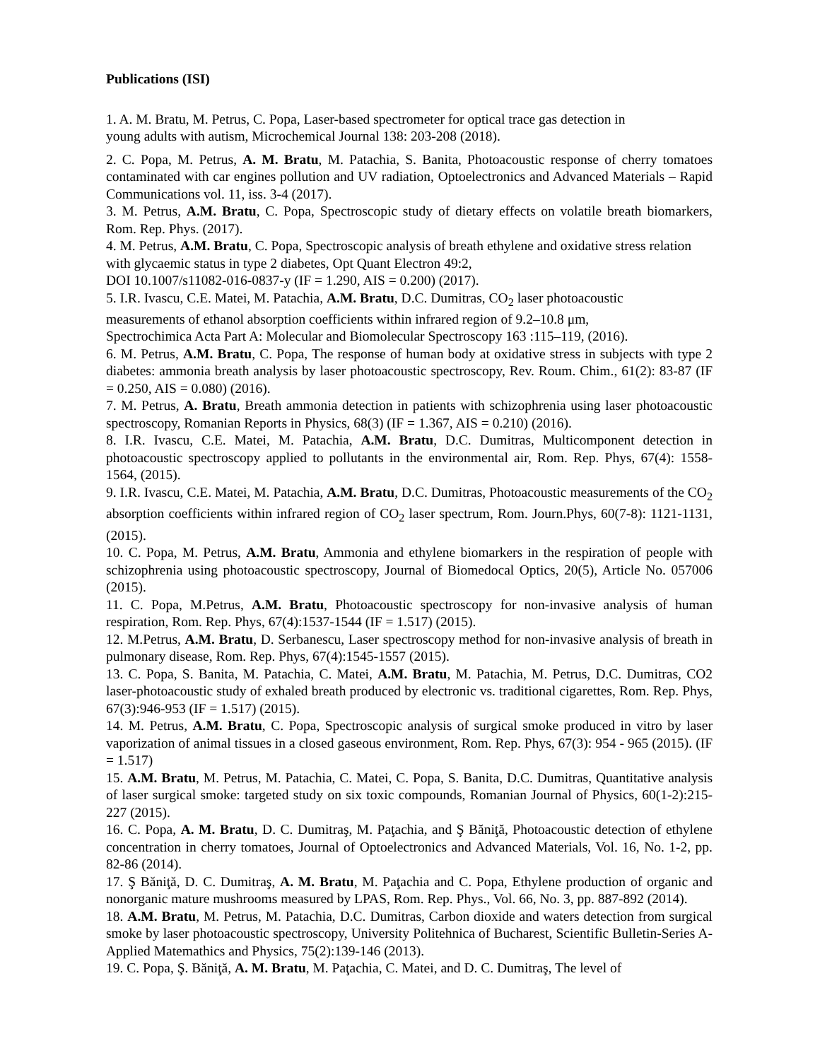Publications (ISI)
1. A. M. Bratu, M. Petrus, C. Popa, Laser-based spectrometer for optical trace gas detection in
young adults with autism, Microchemical Journal 138: 203-208 (2018).
2. C. Popa, M. Petrus, A. M. Bratu, M. Patachia, S. Banita, Photoacoustic response of cherry tomatoes contaminated with car engines pollution and UV radiation, Optoelectronics and Advanced Materials – Rapid Communications vol. 11, iss. 3-4 (2017).
3. M. Petrus, A.M. Bratu, C. Popa, Spectroscopic study of dietary effects on volatile breath biomarkers, Rom. Rep. Phys. (2017).
4. M. Petrus, A.M. Bratu, C. Popa, Spectroscopic analysis of breath ethylene and oxidative stress relation with glycaemic status in type 2 diabetes, Opt Quant Electron 49:2,
DOI 10.1007/s11082-016-0837-y (IF = 1.290, AIS = 0.200) (2017).
5. I.R. Ivascu, C.E. Matei, M. Patachia, A.M. Bratu, D.C. Dumitras, CO<sub>2</sub> laser photoacoustic
measurements of ethanol absorption coefficients within infrared region of 9.2–10.8 μm,
Spectrochimica Acta Part A: Molecular and Biomolecular Spectroscopy 163 :115–119, (2016).
6. M. Petrus, A.M. Bratu, C. Popa, The response of human body at oxidative stress in subjects with type 2 diabetes: ammonia breath analysis by laser photoacoustic spectroscopy, Rev. Roum. Chim., 61(2): 83-87 (IF = 0.250, AIS = 0.080) (2016).
7. M. Petrus, A. Bratu, Breath ammonia detection in patients with schizophrenia using laser photoacoustic spectroscopy, Romanian Reports in Physics, 68(3) (IF = 1.367, AIS = 0.210) (2016).
8. I.R. Ivascu, C.E. Matei, M. Patachia, A.M. Bratu, D.C. Dumitras, Multicomponent detection in photoacoustic spectroscopy applied to pollutants in the environmental air, Rom. Rep. Phys, 67(4): 1558-1564, (2015).
9. I.R. Ivascu, C.E. Matei, M. Patachia, A.M. Bratu, D.C. Dumitras, Photoacoustic measurements of the CO<sub>2</sub> absorption coefficients within infrared region of CO<sub>2</sub> laser spectrum, Rom. Journ.Phys, 60(7-8): 1121-1131, (2015).
10. C. Popa, M. Petrus, A.M. Bratu, Ammonia and ethylene biomarkers in the respiration of people with schizophrenia using photoacoustic spectroscopy, Journal of Biomedocal Optics, 20(5), Article No. 057006 (2015).
11. C. Popa, M.Petrus, A.M. Bratu, Photoacoustic spectroscopy for non-invasive analysis of human respiration, Rom. Rep. Phys, 67(4):1537-1544 (IF = 1.517) (2015).
12. M.Petrus, A.M. Bratu, D. Serbanescu, Laser spectroscopy method for non-invasive analysis of breath in pulmonary disease, Rom. Rep. Phys, 67(4):1545-1557 (2015).
13. C. Popa, S. Banita, M. Patachia, C. Matei, A.M. Bratu, M. Patachia, M. Petrus, D.C. Dumitras, CO2 laser-photoacoustic study of exhaled breath produced by electronic vs. traditional cigarettes, Rom. Rep. Phys, 67(3):946-953 (IF = 1.517) (2015).
14. M. Petrus, A.M. Bratu, C. Popa, Spectroscopic analysis of surgical smoke produced in vitro by laser vaporization of animal tissues in a closed gaseous environment, Rom. Rep. Phys, 67(3): 954 - 965 (2015). (IF = 1.517)
15. A.M. Bratu, M. Petrus, M. Patachia, C. Matei, C. Popa, S. Banita, D.C. Dumitras, Quantitative analysis of laser surgical smoke: targeted study on six toxic compounds, Romanian Journal of Physics, 60(1-2):215-227 (2015).
16. C. Popa, A. M. Bratu, D. C. Dumitraş, M. Paţachia, and Ş Băniţă, Photoacoustic detection of ethylene concentration in cherry tomatoes, Journal of Optoelectronics and Advanced Materials, Vol. 16, No. 1-2, pp. 82-86 (2014).
17. Ş Băniţă, D. C. Dumitraş, A. M. Bratu, M. Paţachia and C. Popa, Ethylene production of organic and nonorganic mature mushrooms measured by LPAS, Rom. Rep. Phys., Vol. 66, No. 3, pp. 887-892 (2014).
18. A.M. Bratu, M. Petrus, M. Patachia, D.C. Dumitras, Carbon dioxide and waters detection from surgical smoke by laser photoacoustic spectroscopy, University Politehnica of Bucharest, Scientific Bulletin-Series A-Applied Matemathics and Physics, 75(2):139-146 (2013).
19. C. Popa, Ş. Băniţă, A. M. Bratu, M. Paţachia, C. Matei, and D. C. Dumitraş, The level of